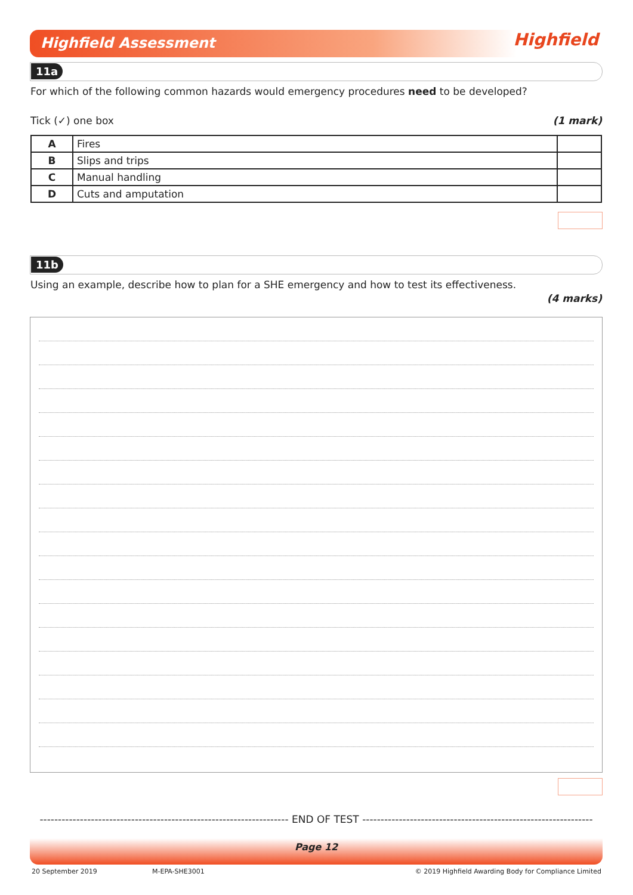Highfield Assessment Highfield
11a
For which of the following common hazards would emergency procedures need to be developed?
Tick (✓) one box (1 mark)
| A | Fires | |
| B | Slips and trips | |
| C | Manual handling | |
| D | Cuts and amputation | |
11b
Using an example, describe how to plan for a SHE emergency and how to test its effectiveness.
(4 marks)
-------------------------------------------------------------------- END OF TEST ---------------------------------------------------------------
Page 12
20 September 2019 M-EPA-SHE3001
© 2019 Highfield Awarding Body for Compliance Limited